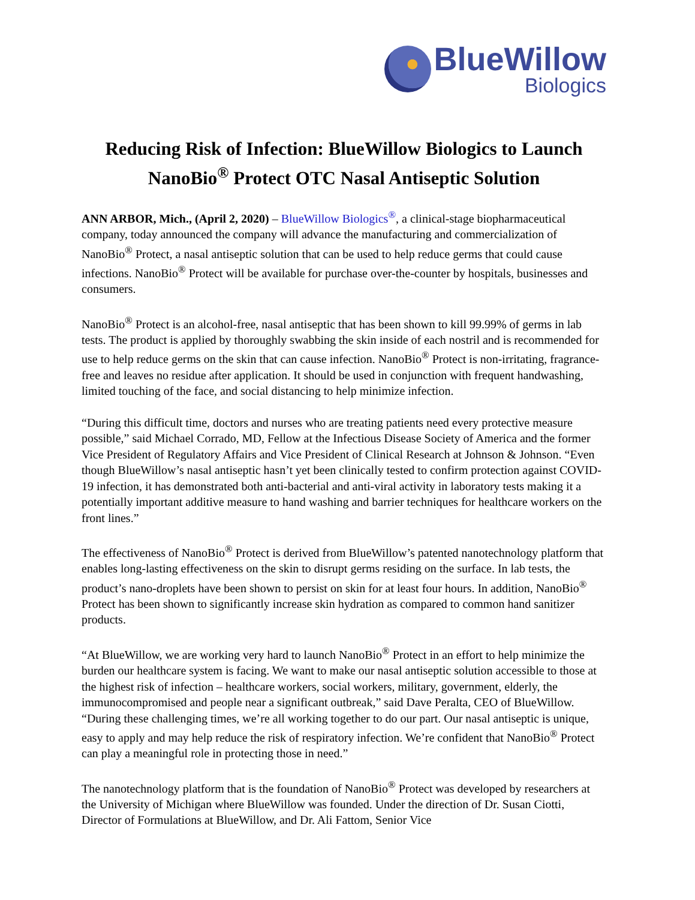BlueWillow
Biologics
Reducing Risk of Infection: BlueWillow Biologics to Launch NanoBio<sup>®</sup> Protect OTC Nasal Antiseptic Solution
ANN ARBOR, Mich., (April 2, 2020) – BlueWillow Biologics<sup>®</sup>, a clinical-stage biopharmaceutical company, today announced the company will advance the manufacturing and commercialization of NanoBio<sup>®</sup> Protect, a nasal antiseptic solution that can be used to help reduce germs that could cause infections. NanoBio<sup>®</sup> Protect will be available for purchase over-the-counter by hospitals, businesses and consumers.
NanoBio<sup>®</sup> Protect is an alcohol-free, nasal antiseptic that has been shown to kill 99.99% of germs in lab tests. The product is applied by thoroughly swabbing the skin inside of each nostril and is recommended for use to help reduce germs on the skin that can cause infection. NanoBio<sup>®</sup> Protect is non-irritating, fragrance-free and leaves no residue after application. It should be used in conjunction with frequent handwashing, limited touching of the face, and social distancing to help minimize infection.
“During this difficult time, doctors and nurses who are treating patients need every protective measure possible,” said Michael Corrado, MD, Fellow at the Infectious Disease Society of America and the former Vice President of Regulatory Affairs and Vice President of Clinical Research at Johnson & Johnson. “Even though BlueWillow’s nasal antiseptic hasn’t yet been clinically tested to confirm protection against COVID-19 infection, it has demonstrated both anti-bacterial and anti-viral activity in laboratory tests making it a potentially important additive measure to hand washing and barrier techniques for healthcare workers on the front lines.”
The effectiveness of NanoBio<sup>®</sup> Protect is derived from BlueWillow’s patented nanotechnology platform that enables long-lasting effectiveness on the skin to disrupt germs residing on the surface. In lab tests, the product’s nano-droplets have been shown to persist on skin for at least four hours. In addition, NanoBio<sup>®</sup> Protect has been shown to significantly increase skin hydration as compared to common hand sanitizer products.
“At BlueWillow, we are working very hard to launch NanoBio<sup>®</sup> Protect in an effort to help minimize the burden our healthcare system is facing. We want to make our nasal antiseptic solution accessible to those at the highest risk of infection – healthcare workers, social workers, military, government, elderly, the immunocompromised and people near a significant outbreak,” said Dave Peralta, CEO of BlueWillow. “During these challenging times, we’re all working together to do our part. Our nasal antiseptic is unique, easy to apply and may help reduce the risk of respiratory infection. We’re confident that NanoBio<sup>®</sup> Protect can play a meaningful role in protecting those in need.”
The nanotechnology platform that is the foundation of NanoBio<sup>®</sup> Protect was developed by researchers at the University of Michigan where BlueWillow was founded. Under the direction of Dr. Susan Ciotti, Director of Formulations at BlueWillow, and Dr. Ali Fattom, Senior Vice